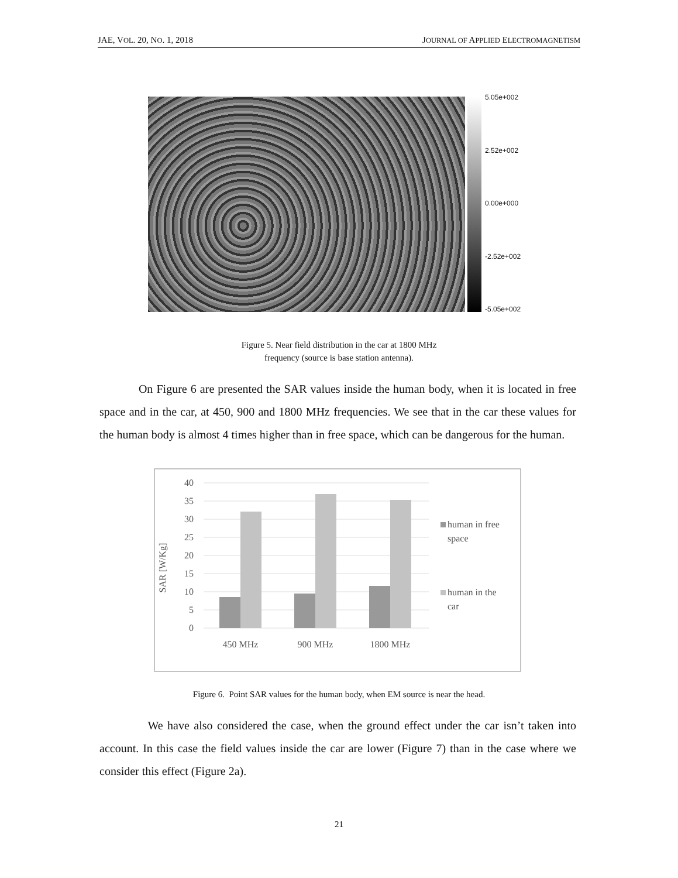JAE, VOL. 20, NO. 1, 2018 JOURNAL OF APPLIED ELECTROMAGNETISM
5.05e+002
2.52e+002
0.00e+000
-2.52e+002
-5.05e+002
Figure 5. Near field distribution in the car at 1800 MHz
frequency (source is base station antenna).
On Figure 6 are presented the SAR values inside the human body, when it is located in free space and in the car, at 450, 900 and 1800 MHz frequencies. We see that in the car these values for the human body is almost 4 times higher than in free space, which can be dangerous for the human.
SAR [W/Kg]
40
35
30
25
20
15
10
5
0
450 MHz
900 MHz
1800 MHz
human in free
space
human in the
car
Figure 6. Point SAR values for the human body, when EM source is near the head.
We have also considered the case, when the ground effect under the car isn’t taken into account. In this case the field values inside the car are lower (Figure 7) than in the case where we consider this effect (Figure 2a).
21